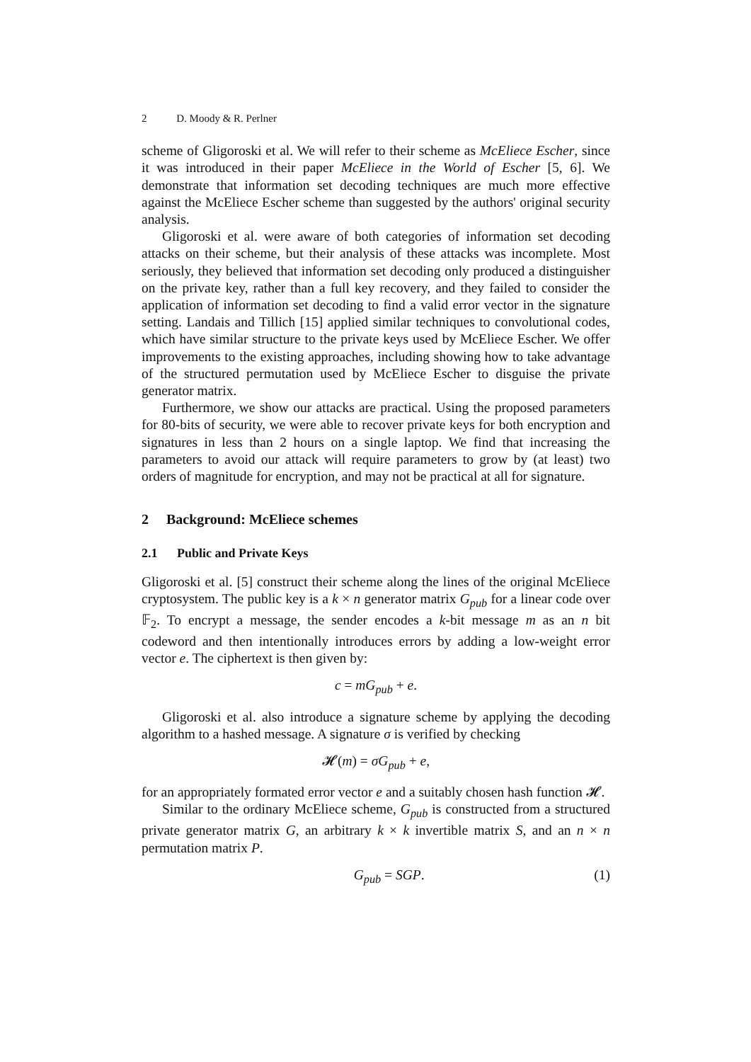2 D. Moody & R. Perlner
scheme of Gligoroski et al. We will refer to their scheme as McEliece Escher, since it was introduced in their paper McEliece in the World of Escher [5, 6]. We demonstrate that information set decoding techniques are much more effective against the McEliece Escher scheme than suggested by the authors' original security analysis.
Gligoroski et al. were aware of both categories of information set decoding attacks on their scheme, but their analysis of these attacks was incomplete. Most seriously, they believed that information set decoding only produced a distinguisher on the private key, rather than a full key recovery, and they failed to consider the application of information set decoding to find a valid error vector in the signature setting. Landais and Tillich [15] applied similar techniques to convolutional codes, which have similar structure to the private keys used by McEliece Escher. We offer improvements to the existing approaches, including showing how to take advantage of the structured permutation used by McEliece Escher to disguise the private generator matrix.
Furthermore, we show our attacks are practical. Using the proposed parameters for 80-bits of security, we were able to recover private keys for both encryption and signatures in less than 2 hours on a single laptop. We find that increasing the parameters to avoid our attack will require parameters to grow by (at least) two orders of magnitude for encryption, and may not be practical at all for signature.
2 Background: McEliece schemes
2.1 Public and Private Keys
Gligoroski et al. [5] construct their scheme along the lines of the original McEliece cryptosystem. The public key is a k × n generator matrix G<sub>pub</sub> for a linear code over 𝔽<sub>2</sub>. To encrypt a message, the sender encodes a k-bit message m as an n bit codeword and then intentionally introduces errors by adding a low-weight error vector e. The ciphertext is then given by:
c = mG<sub>pub</sub> + e.
Gligoroski et al. also introduce a signature scheme by applying the decoding algorithm to a hashed message. A signature σ is verified by checking
𝓗(m) = σG<sub>pub</sub> + e,
for an appropriately formated error vector e and a suitably chosen hash function 𝓗.
Similar to the ordinary McEliece scheme, G<sub>pub</sub> is constructed from a structured private generator matrix G, an arbitrary k × k invertible matrix S, and an n × n permutation matrix P.
G<sub>pub</sub> = SGP. (1)